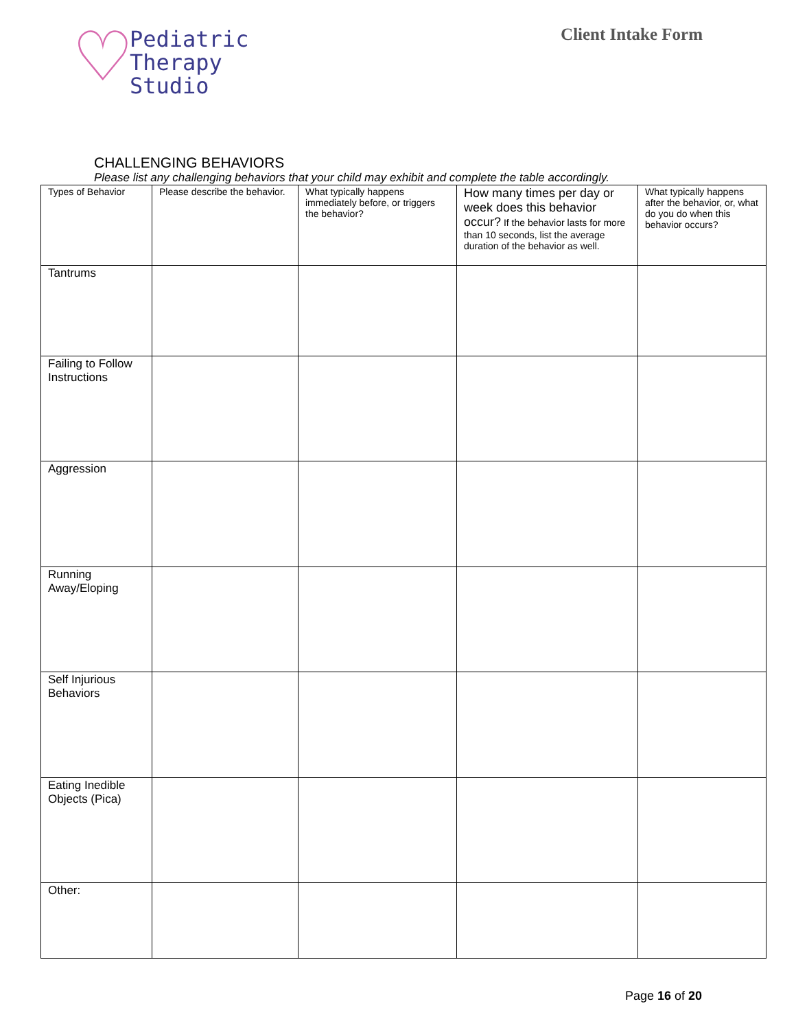♡
Pediatric
Therapy
Studio
Client Intake Form
CHALLENGING BEHAVIORS
Please list any challenging behaviors that your child may exhibit and complete the table accordingly.
| Types of Behavior | Please describe the behavior. | What typically happens immediately before, or triggers the behavior? | How many times per day or week does this behavior occur? If the behavior lasts for more than 10 seconds, list the average duration of the behavior as well. | What typically happens after the behavior, or, what do you do when this behavior occurs? |
| --- | --- | --- | --- | --- |
| Tantrums | | | | |
| Failing to Follow Instructions | | | | |
| Aggression | | | | |
| Running Away/Eloping | | | | |
| Self Injurious Behaviors | | | | |
| Eating Inedible Objects (Pica) | | | | |
| Other: | | | | |
Page 16 of 20